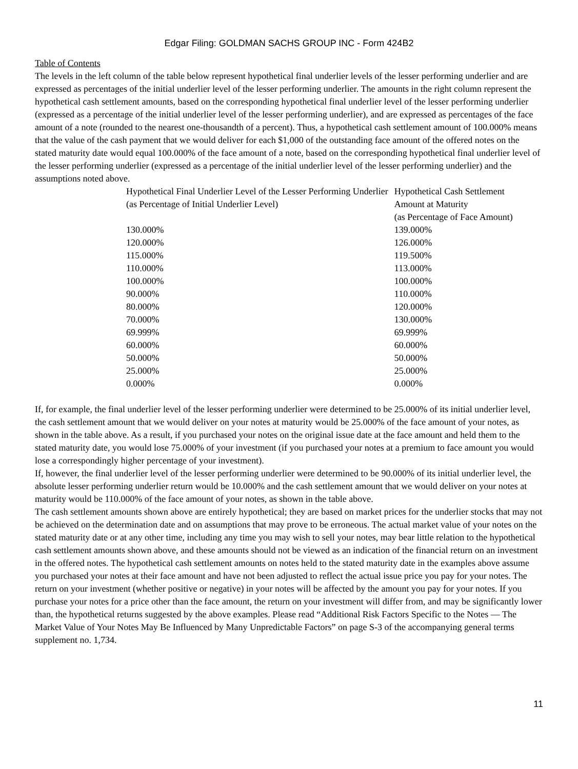Edgar Filing: GOLDMAN SACHS GROUP INC - Form 424B2
Table of Contents
The levels in the left column of the table below represent hypothetical final underlier levels of the lesser performing underlier and are expressed as percentages of the initial underlier level of the lesser performing underlier. The amounts in the right column represent the hypothetical cash settlement amounts, based on the corresponding hypothetical final underlier level of the lesser performing underlier (expressed as a percentage of the initial underlier level of the lesser performing underlier), and are expressed as percentages of the face amount of a note (rounded to the nearest one-thousandth of a percent). Thus, a hypothetical cash settlement amount of 100.000% means that the value of the cash payment that we would deliver for each $1,000 of the outstanding face amount of the offered notes on the stated maturity date would equal 100.000% of the face amount of a note, based on the corresponding hypothetical final underlier level of the lesser performing underlier (expressed as a percentage of the initial underlier level of the lesser performing underlier) and the assumptions noted above.
| Hypothetical Final Underlier Level of the Lesser Performing Underlier (as Percentage of Initial Underlier Level) | Hypothetical Cash Settlement Amount at Maturity (as Percentage of Face Amount) |
| --- | --- |
| 130.000% | 139.000% |
| 120.000% | 126.000% |
| 115.000% | 119.500% |
| 110.000% | 113.000% |
| 100.000% | 100.000% |
| 90.000% | 110.000% |
| 80.000% | 120.000% |
| 70.000% | 130.000% |
| 69.999% | 69.999% |
| 60.000% | 60.000% |
| 50.000% | 50.000% |
| 25.000% | 25.000% |
| 0.000% | 0.000% |
If, for example, the final underlier level of the lesser performing underlier were determined to be 25.000% of its initial underlier level, the cash settlement amount that we would deliver on your notes at maturity would be 25.000% of the face amount of your notes, as shown in the table above. As a result, if you purchased your notes on the original issue date at the face amount and held them to the stated maturity date, you would lose 75.000% of your investment (if you purchased your notes at a premium to face amount you would lose a correspondingly higher percentage of your investment).
If, however, the final underlier level of the lesser performing underlier were determined to be 90.000% of its initial underlier level, the absolute lesser performing underlier return would be 10.000% and the cash settlement amount that we would deliver on your notes at maturity would be 110.000% of the face amount of your notes, as shown in the table above.
The cash settlement amounts shown above are entirely hypothetical; they are based on market prices for the underlier stocks that may not be achieved on the determination date and on assumptions that may prove to be erroneous. The actual market value of your notes on the stated maturity date or at any other time, including any time you may wish to sell your notes, may bear little relation to the hypothetical cash settlement amounts shown above, and these amounts should not be viewed as an indication of the financial return on an investment in the offered notes. The hypothetical cash settlement amounts on notes held to the stated maturity date in the examples above assume you purchased your notes at their face amount and have not been adjusted to reflect the actual issue price you pay for your notes. The return on your investment (whether positive or negative) in your notes will be affected by the amount you pay for your notes. If you purchase your notes for a price other than the face amount, the return on your investment will differ from, and may be significantly lower than, the hypothetical returns suggested by the above examples. Please read “Additional Risk Factors Specific to the Notes — The Market Value of Your Notes May Be Influenced by Many Unpredictable Factors” on page S-3 of the accompanying general terms supplement no. 1,734.
11